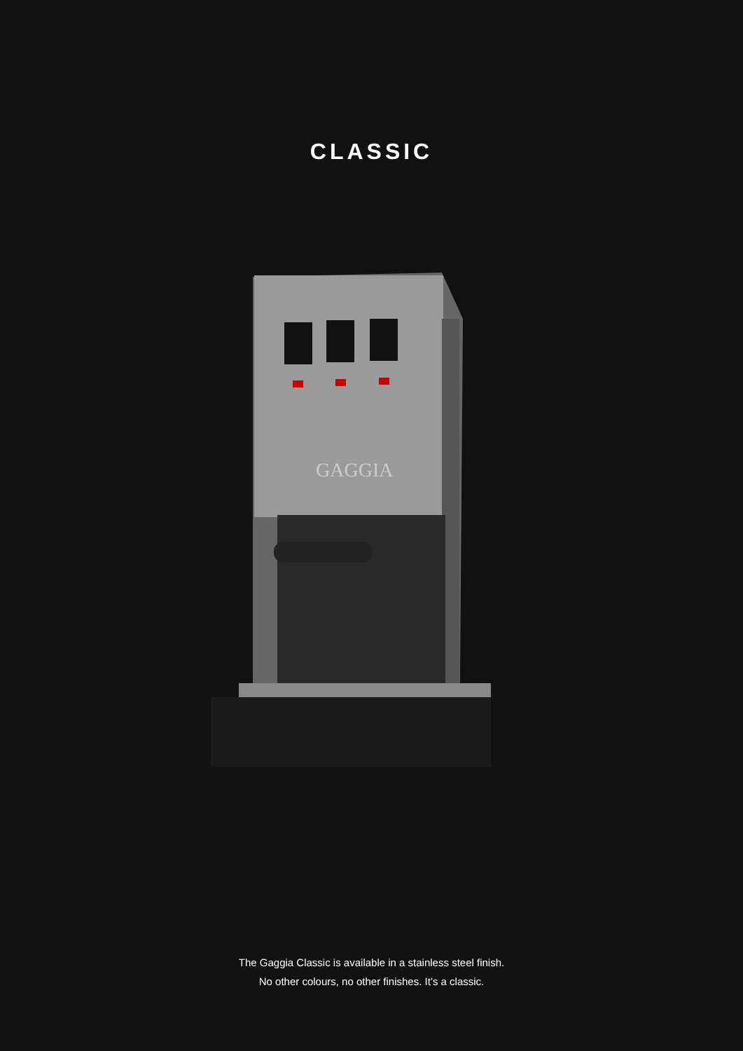CLASSIC
GAGGIA
The Gaggia Classic is available in a stainless steel finish.
No other colours, no other finishes. It’s a classic.